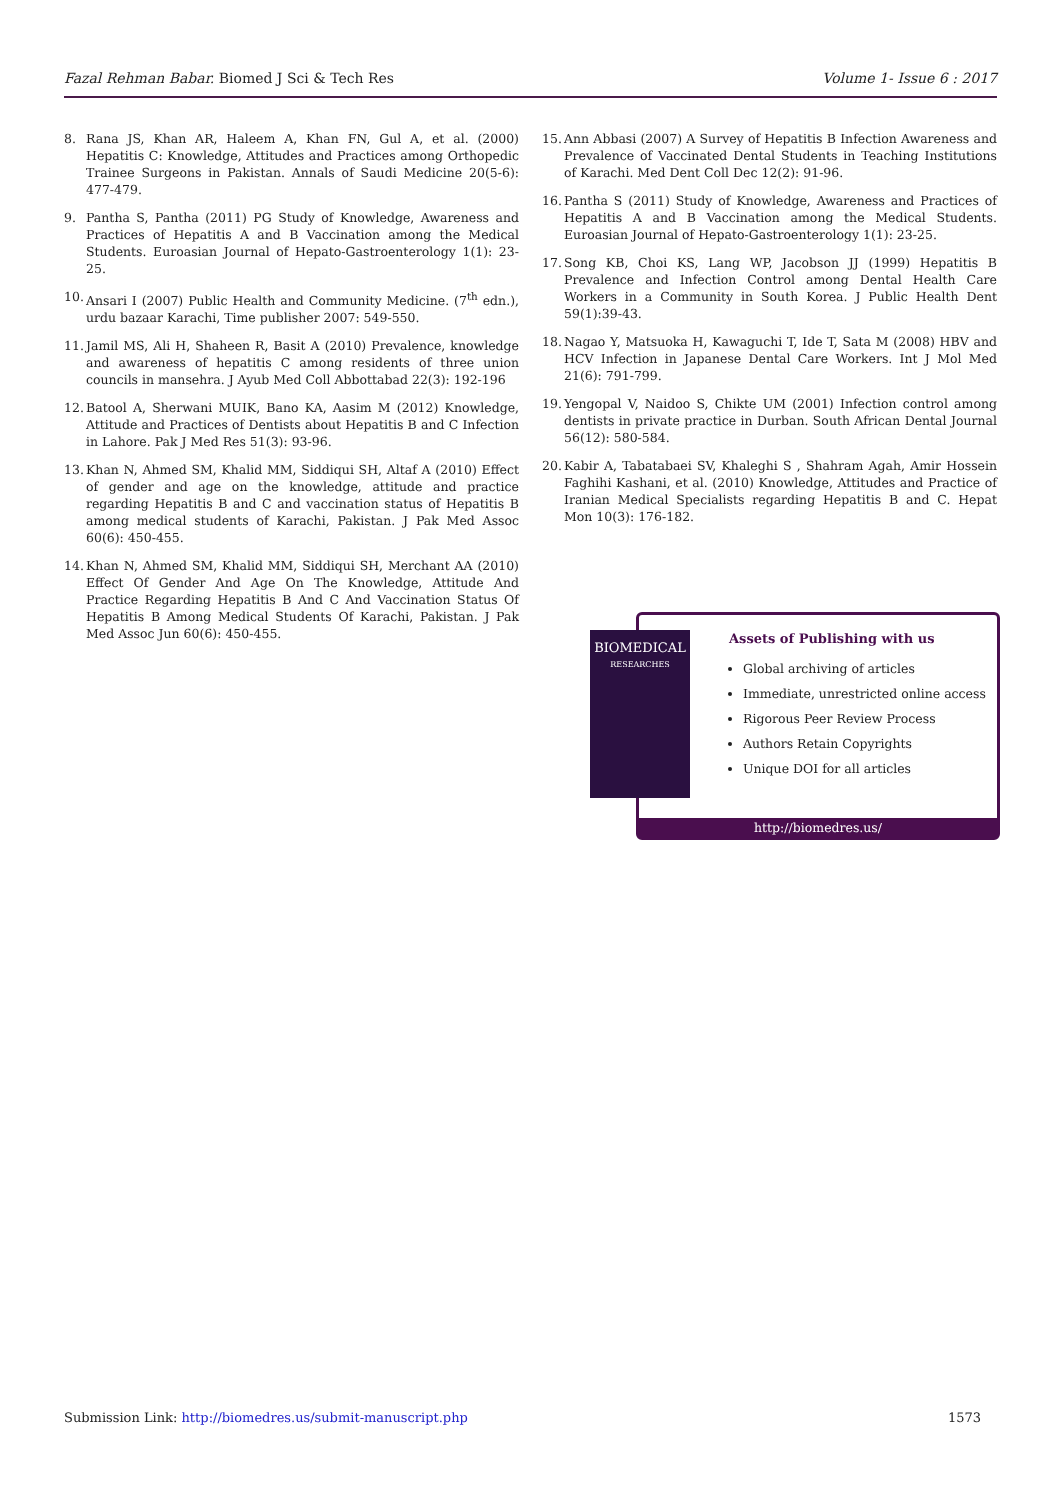Fazal Rehman Babar. Biomed J Sci & Tech Res Volume 1- Issue 6 : 2017
8. Rana JS, Khan AR, Haleem A, Khan FN, Gul A, et al. (2000) Hepatitis C: Knowledge, Attitudes and Practices among Orthopedic Trainee Surgeons in Pakistan. Annals of Saudi Medicine 20(5-6): 477-479.
9. Pantha S, Pantha (2011) PG Study of Knowledge, Awareness and Practices of Hepatitis A and B Vaccination among the Medical Students. Euroasian Journal of Hepato-Gastroenterology 1(1): 23-25.
10. Ansari I (2007) Public Health and Community Medicine. (7<sup>th</sup> edn.), urdu bazaar Karachi, Time publisher 2007: 549-550.
11. Jamil MS, Ali H, Shaheen R, Basit A (2010) Prevalence, knowledge and awareness of hepatitis C among residents of three union councils in mansehra. J Ayub Med Coll Abbottabad 22(3): 192-196
12. Batool A, Sherwani MUIK, Bano KA, Aasim M (2012) Knowledge, Attitude and Practices of Dentists about Hepatitis B and C Infection in Lahore. Pak J Med Res 51(3): 93-96.
13. Khan N, Ahmed SM, Khalid MM, Siddiqui SH, Altaf A (2010) Effect of gender and age on the knowledge, attitude and practice regarding Hepatitis B and C and vaccination status of Hepatitis B among medical students of Karachi, Pakistan. J Pak Med Assoc 60(6): 450-455.
14. Khan N, Ahmed SM, Khalid MM, Siddiqui SH, Merchant AA (2010) Effect Of Gender And Age On The Knowledge, Attitude And Practice Regarding Hepatitis B And C And Vaccination Status Of Hepatitis B Among Medical Students Of Karachi, Pakistan. J Pak Med Assoc Jun 60(6): 450-455.
15. Ann Abbasi (2007) A Survey of Hepatitis B Infection Awareness and Prevalence of Vaccinated Dental Students in Teaching Institutions of Karachi. Med Dent Coll Dec 12(2): 91-96.
16. Pantha S (2011) Study of Knowledge, Awareness and Practices of Hepatitis A and B Vaccination among the Medical Students. Euroasian Journal of Hepato-Gastroenterology 1(1): 23-25.
17. Song KB, Choi KS, Lang WP, Jacobson JJ (1999) Hepatitis B Prevalence and Infection Control among Dental Health Care Workers in a Community in South Korea. J Public Health Dent 59(1):39-43.
18. Nagao Y, Matsuoka H, Kawaguchi T, Ide T, Sata M (2008) HBV and HCV Infection in Japanese Dental Care Workers. Int J Mol Med 21(6): 791-799.
19. Yengopal V, Naidoo S, Chikte UM (2001) Infection control among dentists in private practice in Durban. South African Dental Journal 56(12): 580-584.
20. Kabir A, Tabatabaei SV, Khaleghi S , Shahram Agah, Amir Hossein Faghihi Kashani, et al. (2010) Knowledge, Attitudes and Practice of Iranian Medical Specialists regarding Hepatitis B and C. Hepat Mon 10(3): 176-182.
Assets of Publishing with us
Global archiving of articles
Immediate, unrestricted online access
Rigorous Peer Review Process
Authors Retain Copyrights
Unique DOI for all articles
http://biomedres.us/
BIOMEDICAL
RESEARCHES
Submission Link: http://biomedres.us/submit-manuscript.php 1573